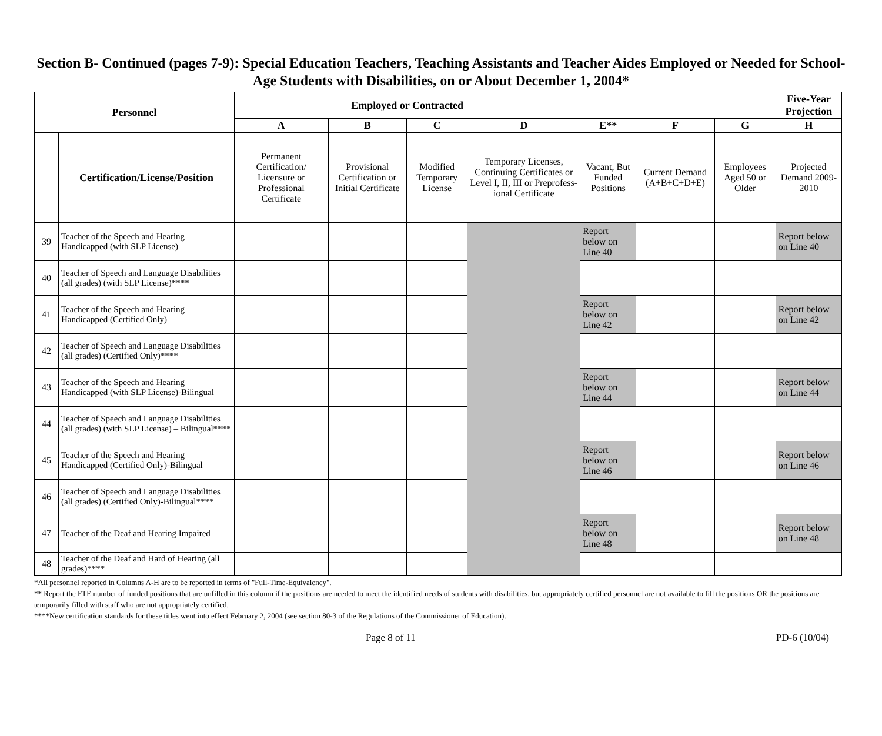Section B- Continued (pages 7-9): Special Education Teachers, Teaching Assistants and Teacher Aides Employed or Needed for School-Age Students with Disabilities, on or About December 1, 2004*
| Personnel | | Employed or Contracted | | | | | | | Five-Year Projection |
| --- | --- | --- | --- | --- | --- | --- | --- | --- | --- |
| | | A | B | C | D | E** | F | G | H |
| | Certification/License/Position | Permanent Certification/ Licensure or Professional Certificate | Provisional Certification or Initial Certificate | Modified Temporary License | Temporary Licenses, Continuing Certificates or Level I, II, III or Preprofess-ional Certificate | Vacant, But Funded Positions | Current Demand (A+B+C+D+E) | Employees Aged 50 or Older | Projected Demand 2009-2010 |
| 39 | Teacher of the Speech and Hearing Handicapped (with SLP License) | | | | | Report below on Line 40 | | | Report below on Line 40 |
| 40 | Teacher of Speech and Language Disabilities (all grades) (with SLP License)**** | | | | | | | | |
| 41 | Teacher of the Speech and Hearing Handicapped (Certified Only) | | | | | Report below on Line 42 | | | Report below on Line 42 |
| 42 | Teacher of Speech and Language Disabilities (all grades) (Certified Only)**** | | | | | | | | |
| 43 | Teacher of the Speech and Hearing Handicapped (with SLP License)-Bilingual | | | | | Report below on Line 44 | | | Report below on Line 44 |
| 44 | Teacher of Speech and Language Disabilities (all grades) (with SLP License) – Bilingual**** | | | | | | | | |
| 45 | Teacher of the Speech and Hearing Handicapped (Certified Only)-Bilingual | | | | | Report below on Line 46 | | | Report below on Line 46 |
| 46 | Teacher of Speech and Language Disabilities (all grades) (Certified Only)-Bilingual**** | | | | | | | | |
| 47 | Teacher of the Deaf and Hearing Impaired | | | | | Report below on Line 48 | | | Report below on Line 48 |
| 48 | Teacher of the Deaf and Hard of Hearing (all grades)**** | | | | | | | | |
*All personnel reported in Columns A-H are to be reported in terms of "Full-Time-Equivalency".
** Report the FTE number of funded positions that are unfilled in this column if the positions are needed to meet the identified needs of students with disabilities, but appropriately certified personnel are not available to fill the positions OR the positions are temporarily filled with staff who are not appropriately certified.
****New certification standards for these titles went into effect February 2, 2004 (see section 80-3 of the Regulations of the Commissioner of Education).
Page 8 of 11 PD-6 (10/04)